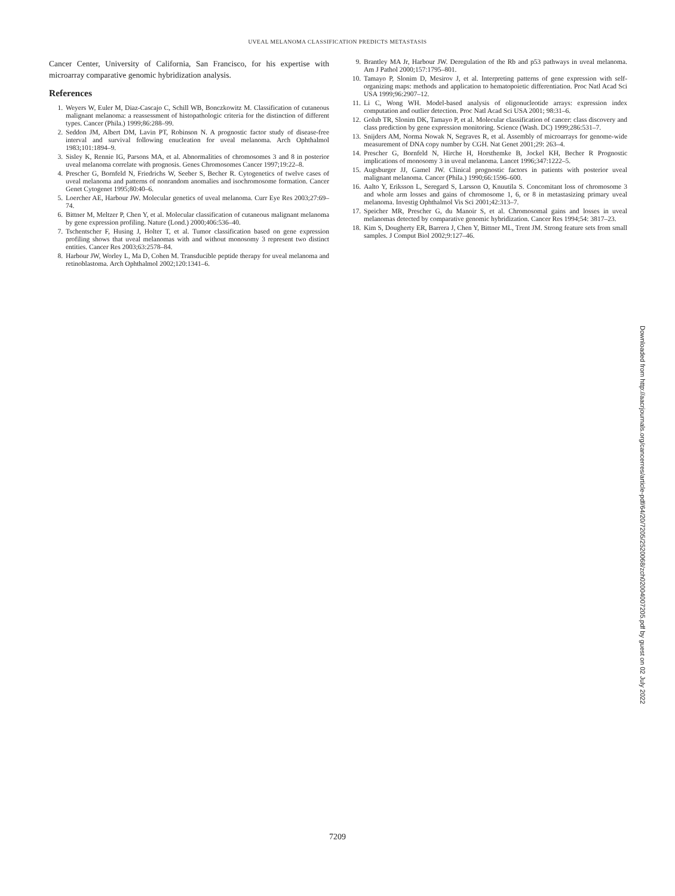UVEAL MELANOMA CLASSIFICATION PREDICTS METASTASIS
Cancer Center, University of California, San Francisco, for his expertise with microarray comparative genomic hybridization analysis.
References
1. Weyers W, Euler M, Diaz-Cascajo C, Schill WB, Bonczkowitz M. Classification of cutaneous malignant melanoma: a reassessment of histopathologic criteria for the distinction of different types. Cancer (Phila.) 1999;86:288–99.
2. Seddon JM, Albert DM, Lavin PT, Robinson N. A prognostic factor study of disease-free interval and survival following enucleation for uveal melanoma. Arch Ophthalmol 1983;101:1894–9.
3. Sisley K, Rennie IG, Parsons MA, et al. Abnormalities of chromosomes 3 and 8 in posterior uveal melanoma correlate with prognosis. Genes Chromosomes Cancer 1997;19:22–8.
4. Prescher G, Bornfeld N, Friedrichs W, Seeber S, Becher R. Cytogenetics of twelve cases of uveal melanoma and patterns of nonrandom anomalies and isochromosome formation. Cancer Genet Cytogenet 1995;80:40–6.
5. Loercher AE, Harbour JW. Molecular genetics of uveal melanoma. Curr Eye Res 2003;27:69–74.
6. Bittner M, Meltzer P, Chen Y, et al. Molecular classification of cutaneous malignant melanoma by gene expression profiling. Nature (Lond.) 2000;406:536–40.
7. Tschentscher F, Husing J, Holter T, et al. Tumor classification based on gene expression profiling shows that uveal melanomas with and without monosomy 3 represent two distinct entities. Cancer Res 2003;63:2578–84.
8. Harbour JW, Worley L, Ma D, Cohen M. Transducible peptide therapy for uveal melanoma and retinoblastoma. Arch Ophthalmol 2002;120:1341–6.
9. Brantley MA Jr, Harbour JW. Deregulation of the Rb and p53 pathways in uveal melanoma. Am J Pathol 2000;157:1795–801.
10. Tamayo P, Slonim D, Mesirov J, et al. Interpreting patterns of gene expression with self-organizing maps: methods and application to hematopoietic differentiation. Proc Natl Acad Sci USA 1999;96:2907–12.
11. Li C, Wong WH. Model-based analysis of oligonucleotide arrays: expression index computation and outlier detection. Proc Natl Acad Sci USA 2001; 98:31–6.
12. Golub TR, Slonim DK, Tamayo P, et al. Molecular classification of cancer: class discovery and class prediction by gene expression monitoring. Science (Wash. DC) 1999;286:531–7.
13. Snijders AM, Norma Nowak N, Segraves R, et al. Assembly of microarrays for genome-wide measurement of DNA copy number by CGH. Nat Genet 2001;29: 263–4.
14. Prescher G, Bornfeld N, Hirche H, Horsthemke B, Jockel KH, Becher R Prognostic implications of monosomy 3 in uveal melanoma. Lancet 1996;347:1222–5.
15. Augsburger JJ, Gamel JW. Clinical prognostic factors in patients with posterior uveal malignant melanoma. Cancer (Phila.) 1990;66:1596–600.
16. Aalto Y, Eriksson L, Seregard S, Larsson O, Knuutila S. Concomitant loss of chromosome 3 and whole arm losses and gains of chromosome 1, 6, or 8 in metastasizing primary uveal melanoma. Investig Ophthalmol Vis Sci 2001;42:313–7.
17. Speicher MR, Prescher G, du Manoir S, et al. Chromosomal gains and losses in uveal melanomas detected by comparative genomic hybridization. Cancer Res 1994;54: 3817–23.
18. Kim S, Dougherty ER, Barrera J, Chen Y, Bittner ML, Trent JM. Strong feature sets from small samples. J Comput Biol 2002;9:127–46.
Downloaded from http://aacrjournals.org/cancerres/article-pdf/64/20/7205/2520068/zch02004007205.pdf by guest on 02 July 2022
7209